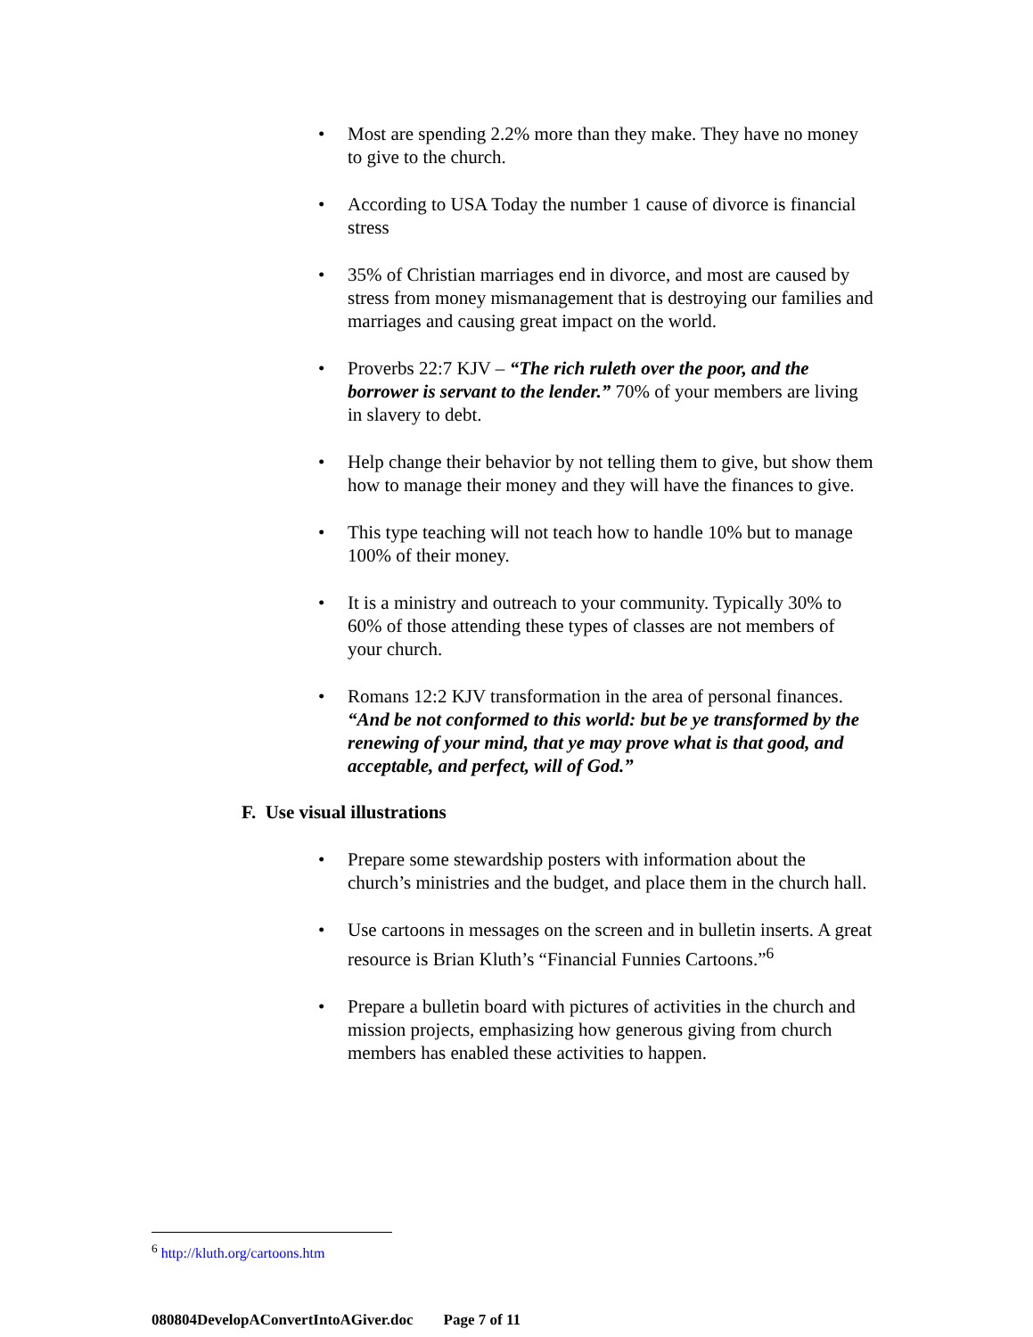• Most are spending 2.2% more than they make. They have no money to give to the church.
• According to USA Today the number 1 cause of divorce is financial stress
• 35% of Christian marriages end in divorce, and most are caused by stress from money mismanagement that is destroying our families and marriages and causing great impact on the world.
• Proverbs 22:7 KJV – “The rich ruleth over the poor, and the borrower is servant to the lender.” 70% of your members are living in slavery to debt.
• Help change their behavior by not telling them to give, but show them how to manage their money and they will have the finances to give.
• This type teaching will not teach how to handle 10% but to manage 100% of their money.
• It is a ministry and outreach to your community. Typically 30% to 60% of those attending these types of classes are not members of your church.
• Romans 12:2 KJV transformation in the area of personal finances. “And be not conformed to this world: but be ye transformed by the renewing of your mind, that ye may prove what is that good, and acceptable, and perfect, will of God.”
F. Use visual illustrations
• Prepare some stewardship posters with information about the church’s ministries and the budget, and place them in the church hall.
• Use cartoons in messages on the screen and in bulletin inserts. A great resource is Brian Kluth’s “Financial Funnies Cartoons.”<sup>6</sup>
• Prepare a bulletin board with pictures of activities in the church and mission projects, emphasizing how generous giving from church members has enabled these activities to happen.
<sup>6</sup> http://kluth.org/cartoons.htm
080804DevelopAConvertIntoAGiver.doc Page 7 of 11